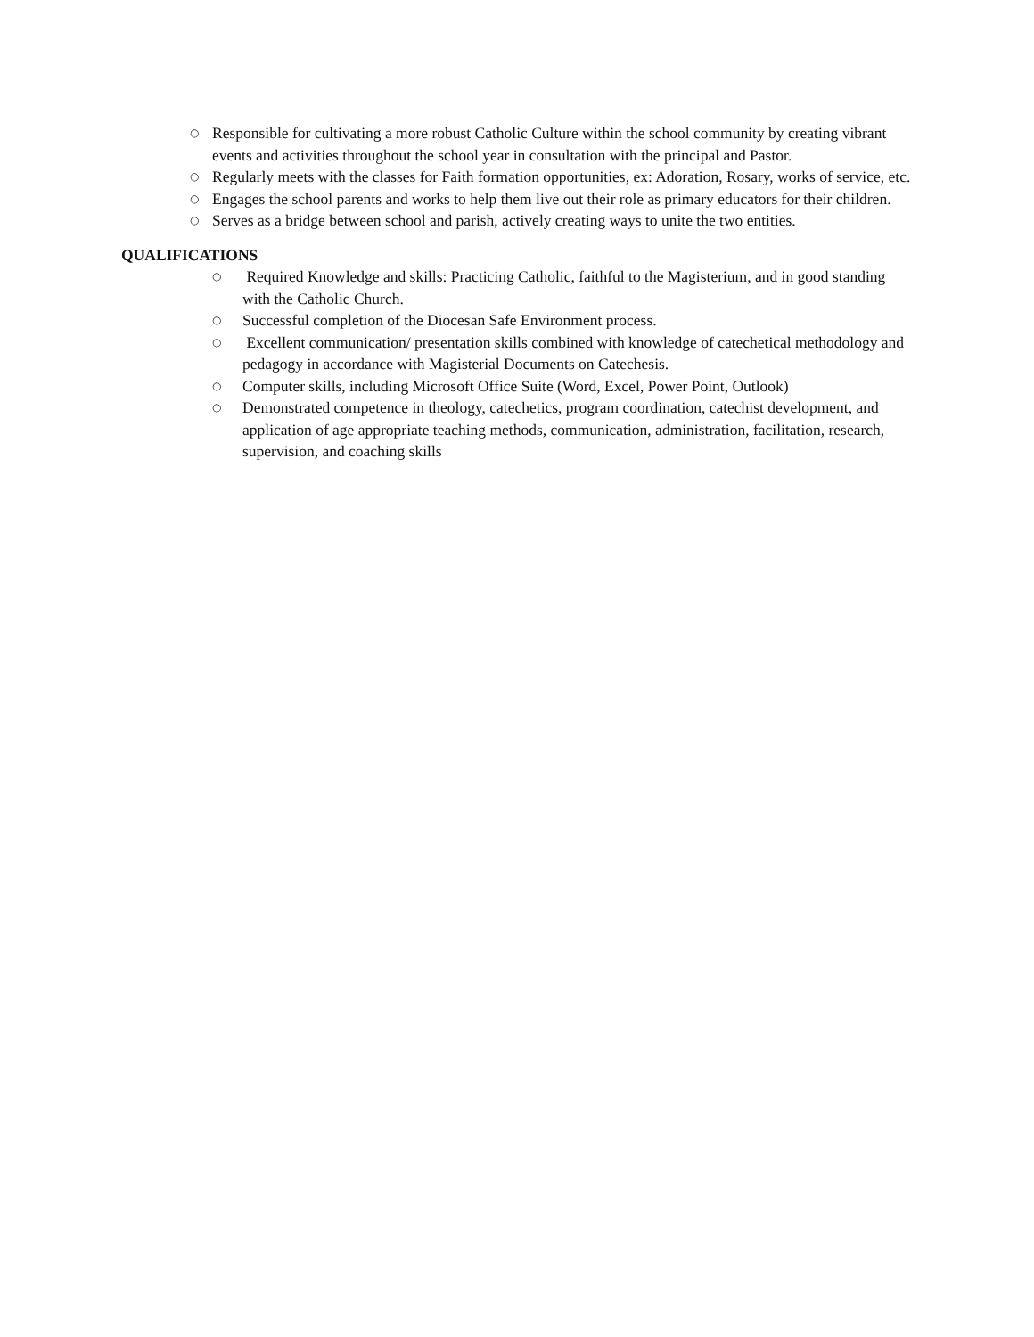○ Responsible for cultivating a more robust Catholic Culture within the school community by creating vibrant events and activities throughout the school year in consultation with the principal and Pastor.
○ Regularly meets with the classes for Faith formation opportunities, ex: Adoration, Rosary, works of service, etc.
○ Engages the school parents and works to help them live out their role as primary educators for their children.
○ Serves as a bridge between school and parish, actively creating ways to unite the two entities.
QUALIFICATIONS
○ Required Knowledge and skills: Practicing Catholic, faithful to the Magisterium, and in good standing with the Catholic Church.
○ Successful completion of the Diocesan Safe Environment process.
○ Excellent communication/ presentation skills combined with knowledge of catechetical methodology and pedagogy in accordance with Magisterial Documents on Catechesis.
○ Computer skills, including Microsoft Office Suite (Word, Excel, Power Point, Outlook)
○ Demonstrated competence in theology, catechetics, program coordination, catechist development, and application of age appropriate teaching methods, communication, administration, facilitation, research, supervision, and coaching skills